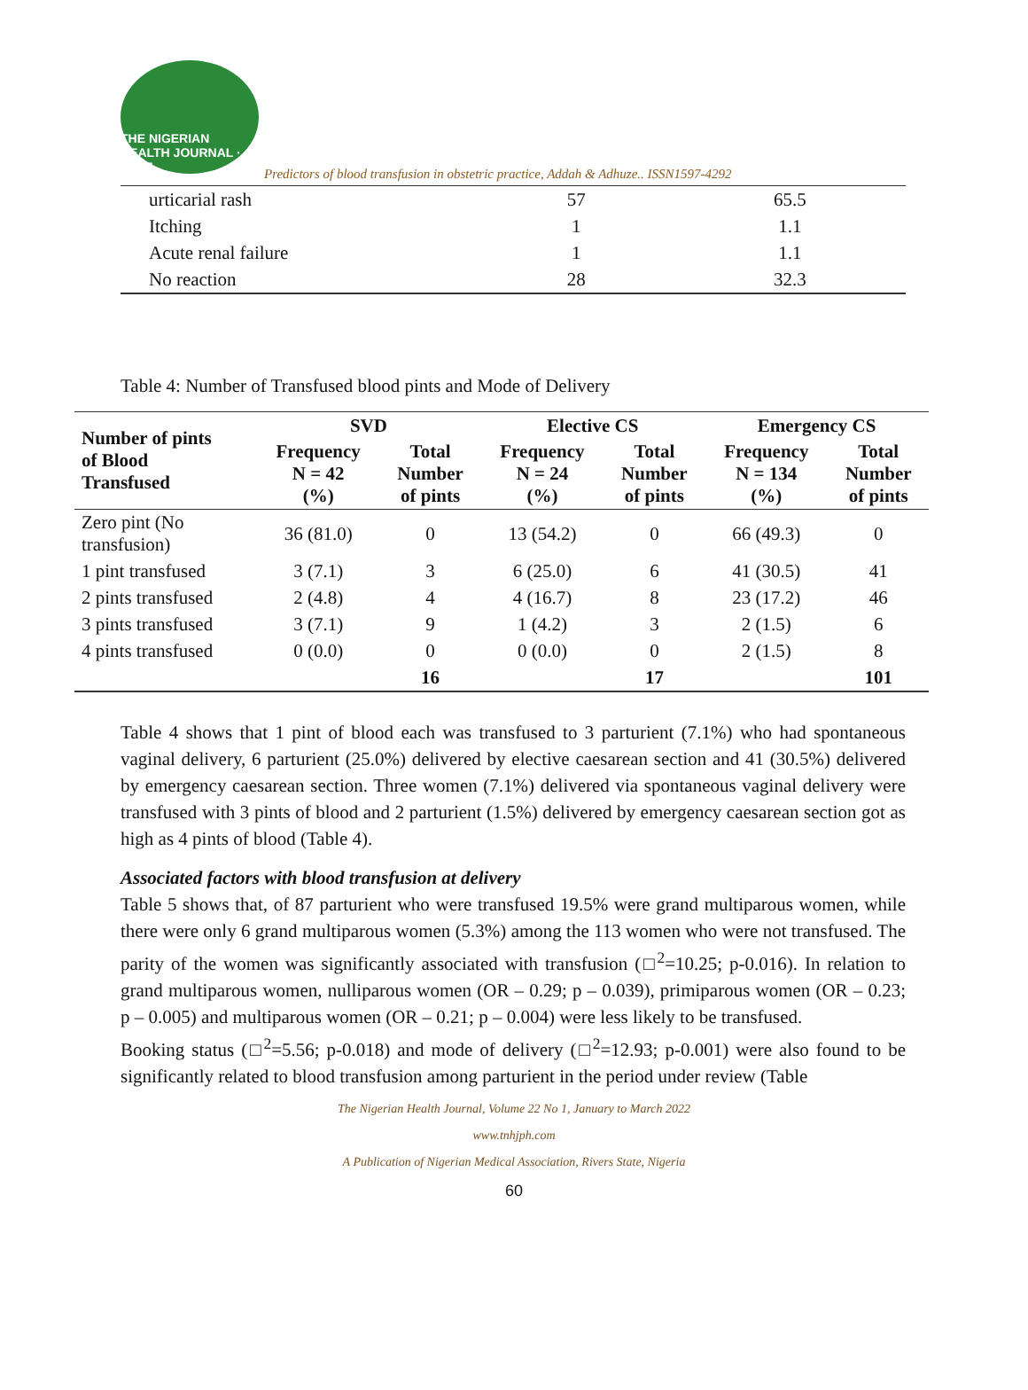THE NIGERIAN HEALTH JOURNAL · TNHJ
Predictors of blood transfusion in obstetric practice, Addah & Adhuze.. ISSN1597-4292
| urticarial rash | 57 | 65.5 |
| Itching | 1 | 1.1 |
| Acute renal failure | 1 | 1.1 |
| No reaction | 28 | 32.3 |
Table 4: Number of Transfused blood pints and Mode of Delivery
| Number of pints of Blood Transfused | SVD | | Elective CS | | Emergency CS | |
| --- | --- | --- | --- | --- | --- | --- |
| | Frequency N = 42 (%) | Total Number of pints | Frequency N = 24 (%) | Total Number of pints | Frequency N = 134 (%) | Total Number of pints |
| Zero pint (No transfusion) | 36 (81.0) | 0 | 13 (54.2) | 0 | 66 (49.3) | 0 |
| 1 pint transfused | 3 (7.1) | 3 | 6 (25.0) | 6 | 41 (30.5) | 41 |
| 2 pints transfused | 2 (4.8) | 4 | 4 (16.7) | 8 | 23 (17.2) | 46 |
| 3 pints transfused | 3 (7.1) | 9 | 1 (4.2) | 3 | 2 (1.5) | 6 |
| 4 pints transfused | 0 (0.0) | 0 | 0 (0.0) | 0 | 2 (1.5) | 8 |
| | | 16 | | 17 | | 101 |
Table 4 shows that 1 pint of blood each was transfused to 3 parturient (7.1%) who had spontaneous vaginal delivery, 6 parturient (25.0%) delivered by elective caesarean section and 41 (30.5%) delivered by emergency caesarean section. Three women (7.1%) delivered via spontaneous vaginal delivery were transfused with 3 pints of blood and 2 parturient (1.5%) delivered by emergency caesarean section got as high as 4 pints of blood (Table 4).
Associated factors with blood transfusion at delivery
Table 5 shows that, of 87 parturient who were transfused 19.5% were grand multiparous women, while there were only 6 grand multiparous women (5.3%) among the 113 women who were not transfused. The parity of the women was significantly associated with transfusion (□<sup>2</sup>=10.25; p-0.016). In relation to grand multiparous women, nulliparous women (OR – 0.29; p – 0.039), primiparous women (OR – 0.23; p – 0.005) and multiparous women (OR – 0.21; p – 0.004) were less likely to be transfused.
Booking status (□<sup>2</sup>=5.56; p-0.018) and mode of delivery (□<sup>2</sup>=12.93; p-0.001) were also found to be significantly related to blood transfusion among parturient in the period under review (Table
The Nigerian Health Journal, Volume 22 No 1, January to March 2022
www.tnhjph.com
A Publication of Nigerian Medical Association, Rivers State, Nigeria
60